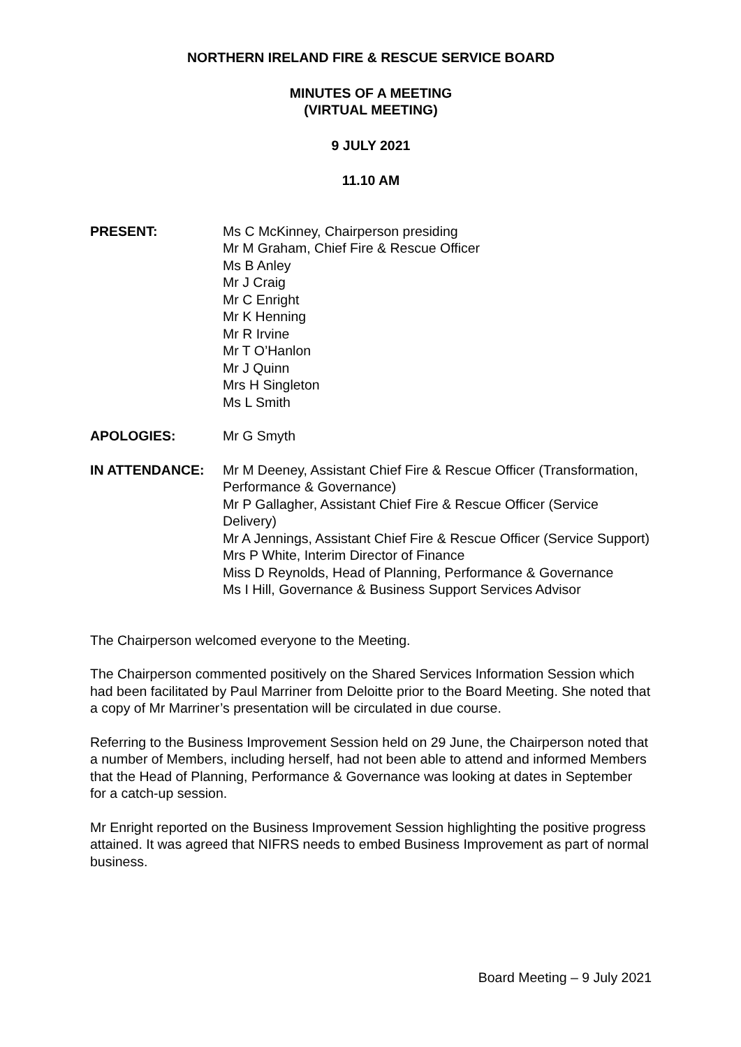NORTHERN IRELAND FIRE & RESCUE SERVICE BOARD
MINUTES OF A MEETING
(VIRTUAL MEETING)
9 JULY 2021
11.10 AM
PRESENT: Ms C McKinney, Chairperson presiding
Mr M Graham, Chief Fire & Rescue Officer
Ms B Anley
Mr J Craig
Mr C Enright
Mr K Henning
Mr R Irvine
Mr T O’Hanlon
Mr J Quinn
Mrs H Singleton
Ms L Smith
APOLOGIES: Mr G Smyth
IN ATTENDANCE: Mr M Deeney, Assistant Chief Fire & Rescue Officer (Transformation, Performance & Governance)
Mr P Gallagher, Assistant Chief Fire & Rescue Officer (Service Delivery)
Mr A Jennings, Assistant Chief Fire & Rescue Officer (Service Support)
Mrs P White, Interim Director of Finance
Miss D Reynolds, Head of Planning, Performance & Governance
Ms I Hill, Governance & Business Support Services Advisor
The Chairperson welcomed everyone to the Meeting.
The Chairperson commented positively on the Shared Services Information Session which had been facilitated by Paul Marriner from Deloitte prior to the Board Meeting. She noted that a copy of Mr Marriner’s presentation will be circulated in due course.
Referring to the Business Improvement Session held on 29 June, the Chairperson noted that a number of Members, including herself, had not been able to attend and informed Members that the Head of Planning, Performance & Governance was looking at dates in September for a catch-up session.
Mr Enright reported on the Business Improvement Session highlighting the positive progress attained. It was agreed that NIFRS needs to embed Business Improvement as part of normal business.
Board Meeting – 9 July 2021